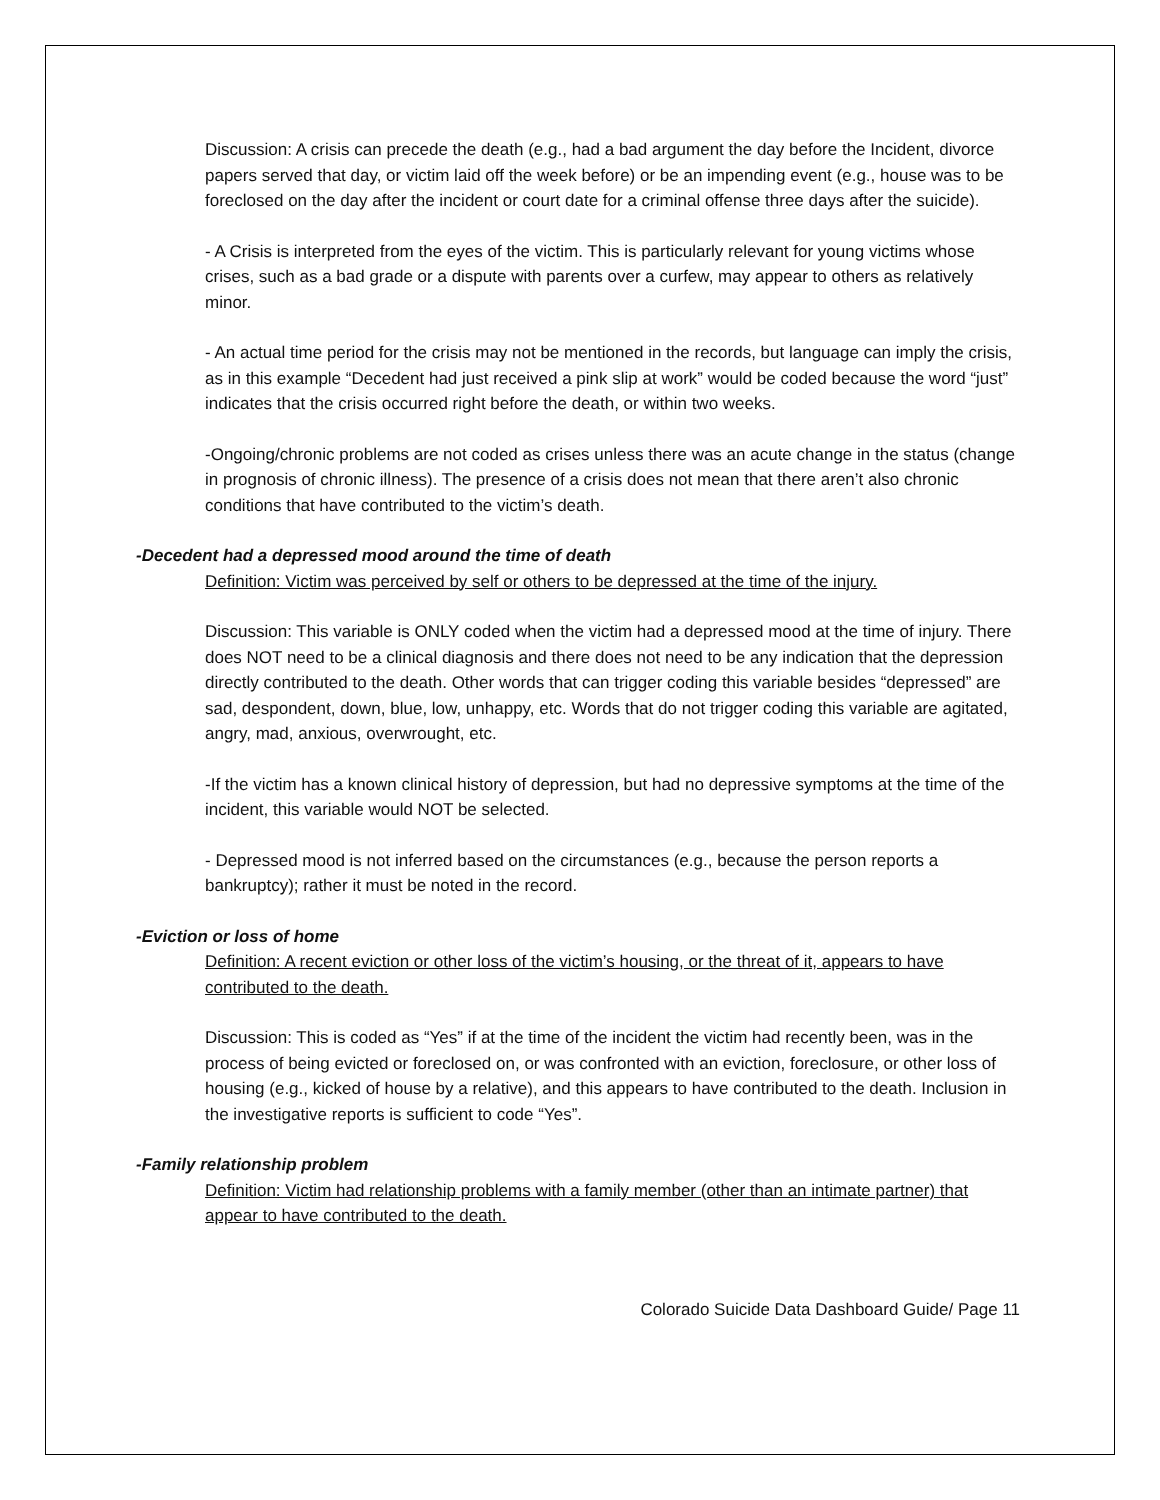Discussion: A crisis can precede the death (e.g., had a bad argument the day before the Incident, divorce papers served that day, or victim laid off the week before) or be an impending event (e.g., house was to be foreclosed on the day after the incident or court date for a criminal offense three days after the suicide).
- A Crisis is interpreted from the eyes of the victim. This is particularly relevant for young victims whose crises, such as a bad grade or a dispute with parents over a curfew, may appear to others as relatively minor.
- An actual time period for the crisis may not be mentioned in the records, but language can imply the crisis, as in this example “Decedent had just received a pink slip at work” would be coded because the word “just” indicates that the crisis occurred right before the death, or within two weeks.
-Ongoing/chronic problems are not coded as crises unless there was an acute change in the status (change in prognosis of chronic illness). The presence of a crisis does not mean that there aren’t also chronic conditions that have contributed to the victim’s death.
-Decedent had a depressed mood around the time of death
Definition: Victim was perceived by self or others to be depressed at the time of the injury.
Discussion: This variable is ONLY coded when the victim had a depressed mood at the time of injury. There does NOT need to be a clinical diagnosis and there does not need to be any indication that the depression directly contributed to the death. Other words that can trigger coding this variable besides “depressed” are sad, despondent, down, blue, low, unhappy, etc. Words that do not trigger coding this variable are agitated, angry, mad, anxious, overwrought, etc.
-If the victim has a known clinical history of depression, but had no depressive symptoms at the time of the incident, this variable would NOT be selected.
- Depressed mood is not inferred based on the circumstances (e.g., because the person reports a bankruptcy); rather it must be noted in the record.
-Eviction or loss of home
Definition: A recent eviction or other loss of the victim’s housing, or the threat of it, appears to have contributed to the death.
Discussion: This is coded as “Yes” if at the time of the incident the victim had recently been, was in the process of being evicted or foreclosed on, or was confronted with an eviction, foreclosure, or other loss of housing (e.g., kicked of house by a relative), and this appears to have contributed to the death. Inclusion in the investigative reports is sufficient to code “Yes”.
-Family relationship problem
Definition: Victim had relationship problems with a family member (other than an intimate partner) that appear to have contributed to the death.
Colorado Suicide Data Dashboard Guide/ Page 11